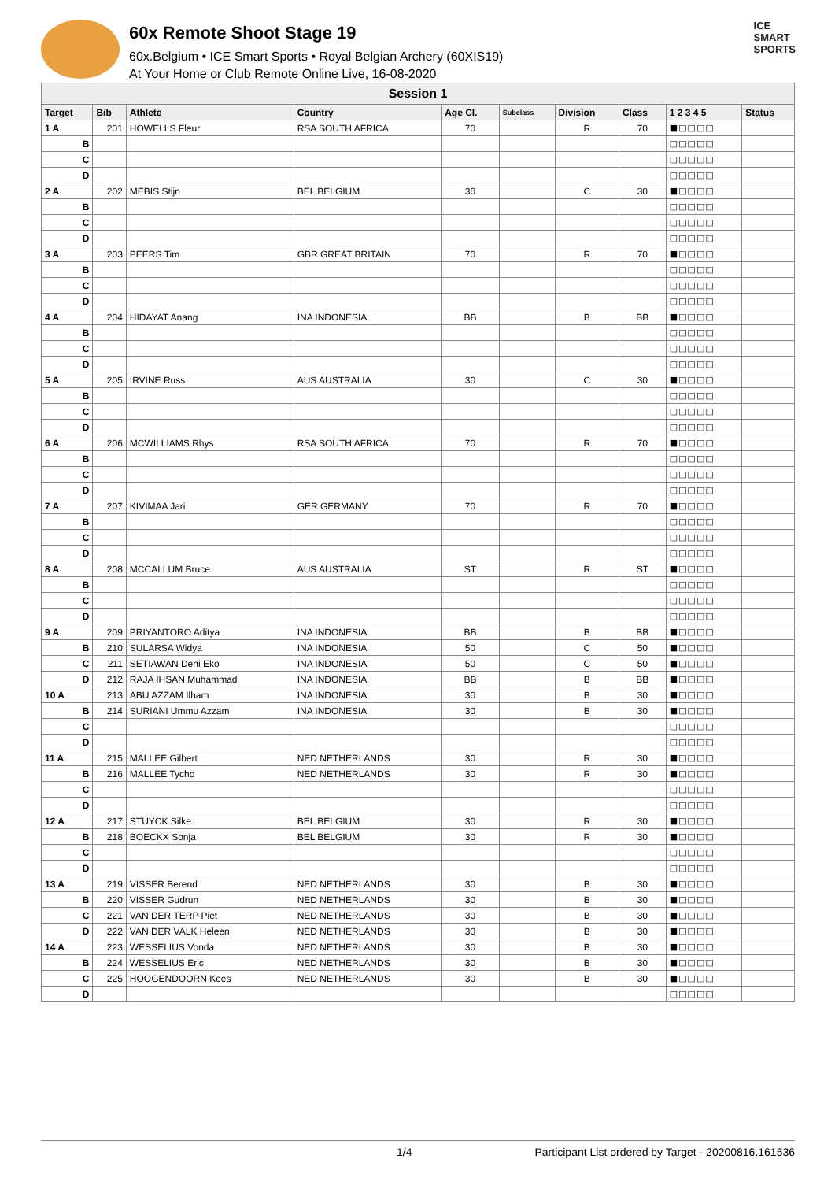60x Remote Shoot Stage 19
60x.Belgium • ICE Smart Sports • Royal Belgian Archery (60XIS19)
At Your Home or Club Remote Online Live, 16-08-2020
ICE
SMART
SPORTS
| Session 1 | | | | | | | | | |
| --- | --- | --- | --- | --- | --- | --- | --- | --- | --- |
| Target | Bib | Athlete | Country | Age Cl. | Subclass | Division | Class | 1 2 3 4 5 | Status |
| 1 A | 201 | HOWELLS Fleur | RSA SOUTH AFRICA | 70 | | R | 70 | ■□□□□ | |
| B | | | | | | | | □□□□□ | |
| C | | | | | | | | □□□□□ | |
| D | | | | | | | | □□□□□ | |
| 2 A | 202 | MEBIS Stijn | BEL BELGIUM | 30 | | C | 30 | ■□□□□ | |
| B | | | | | | | | □□□□□ | |
| C | | | | | | | | □□□□□ | |
| D | | | | | | | | □□□□□ | |
| 3 A | 203 | PEERS Tim | GBR GREAT BRITAIN | 70 | | R | 70 | ■□□□□ | |
| B | | | | | | | | □□□□□ | |
| C | | | | | | | | □□□□□ | |
| D | | | | | | | | □□□□□ | |
| 4 A | 204 | HIDAYAT Anang | INA INDONESIA | BB | | B | BB | ■□□□□ | |
| B | | | | | | | | □□□□□ | |
| C | | | | | | | | □□□□□ | |
| D | | | | | | | | □□□□□ | |
| 5 A | 205 | IRVINE Russ | AUS AUSTRALIA | 30 | | C | 30 | ■□□□□ | |
| B | | | | | | | | □□□□□ | |
| C | | | | | | | | □□□□□ | |
| D | | | | | | | | □□□□□ | |
| 6 A | 206 | MCWILLIAMS Rhys | RSA SOUTH AFRICA | 70 | | R | 70 | ■□□□□ | |
| B | | | | | | | | □□□□□ | |
| C | | | | | | | | □□□□□ | |
| D | | | | | | | | □□□□□ | |
| 7 A | 207 | KIVIMAA Jari | GER GERMANY | 70 | | R | 70 | ■□□□□ | |
| B | | | | | | | | □□□□□ | |
| C | | | | | | | | □□□□□ | |
| D | | | | | | | | □□□□□ | |
| 8 A | 208 | MCCALLUM Bruce | AUS AUSTRALIA | ST | | R | ST | ■□□□□ | |
| B | | | | | | | | □□□□□ | |
| C | | | | | | | | □□□□□ | |
| D | | | | | | | | □□□□□ | |
| 9 A | 209 | PRIYANTORO Aditya | INA INDONESIA | BB | | B | BB | ■□□□□ | |
| B | 210 | SULARSA Widya | INA INDONESIA | 50 | | C | 50 | ■□□□□ | |
| C | 211 | SETIAWAN Deni Eko | INA INDONESIA | 50 | | C | 50 | ■□□□□ | |
| D | 212 | RAJA IHSAN Muhammad | INA INDONESIA | BB | | B | BB | ■□□□□ | |
| 10 A | 213 | ABU AZZAM Ilham | INA INDONESIA | 30 | | B | 30 | ■□□□□ | |
| B | 214 | SURIANI Ummu Azzam | INA INDONESIA | 30 | | B | 30 | ■□□□□ | |
| C | | | | | | | | □□□□□ | |
| D | | | | | | | | □□□□□ | |
| 11 A | 215 | MALLEE Gilbert | NED NETHERLANDS | 30 | | R | 30 | ■□□□□ | |
| B | 216 | MALLEE Tycho | NED NETHERLANDS | 30 | | R | 30 | ■□□□□ | |
| C | | | | | | | | □□□□□ | |
| D | | | | | | | | □□□□□ | |
| 12 A | 217 | STUYCK Silke | BEL BELGIUM | 30 | | R | 30 | ■□□□□ | |
| B | 218 | BOECKX Sonja | BEL BELGIUM | 30 | | R | 30 | ■□□□□ | |
| C | | | | | | | | □□□□□ | |
| D | | | | | | | | □□□□□ | |
| 13 A | 219 | VISSER Berend | NED NETHERLANDS | 30 | | B | 30 | ■□□□□ | |
| B | 220 | VISSER Gudrun | NED NETHERLANDS | 30 | | B | 30 | ■□□□□ | |
| C | 221 | VAN DER TERP Piet | NED NETHERLANDS | 30 | | B | 30 | ■□□□□ | |
| D | 222 | VAN DER VALK Heleen | NED NETHERLANDS | 30 | | B | 30 | ■□□□□ | |
| 14 A | 223 | WESSELIUS Vonda | NED NETHERLANDS | 30 | | B | 30 | ■□□□□ | |
| B | 224 | WESSELIUS Eric | NED NETHERLANDS | 30 | | B | 30 | ■□□□□ | |
| C | 225 | HOOGENDOORN Kees | NED NETHERLANDS | 30 | | B | 30 | ■□□□□ | |
| D | | | | | | | | □□□□□ | |
1/4 Participant List ordered by Target - 20200816.161536